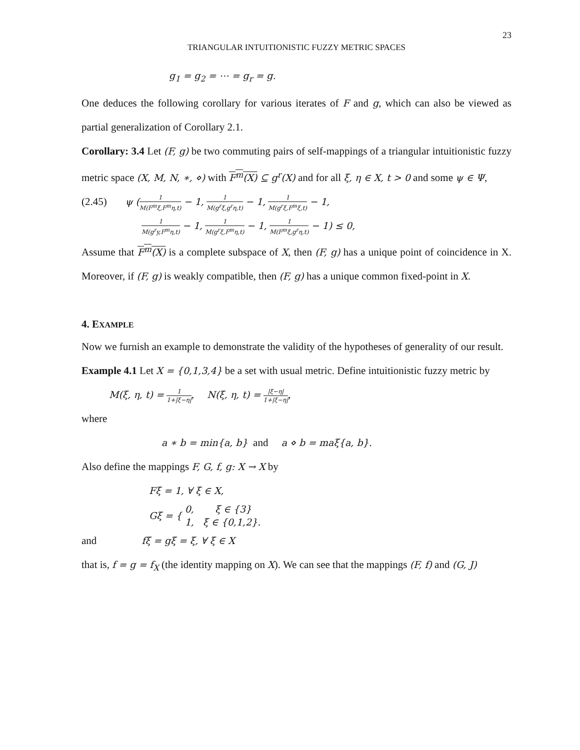23
TRIANGULAR INTUITIONISTIC FUZZY METRIC SPACES
g<sub>1</sub> = g<sub>2</sub> = ⋯ = g<sub>r</sub> = g.
One deduces the following corollary for various iterates of F and g, which can also be viewed as partial generalization of Corollary 2.1.
Corollary: 3.4 Let (F, g) be two commuting pairs of self-mappings of a triangular intuitionistic fuzzy metric space (X, M, N, ∗, ⋄) with F<sup>m</sup>(X) ⊆ g<sup>r</sup>(X) and for all ξ, η ∈ X, t > 0 and some ψ ∈ Ψ,
(2.45) ψ (1 M(F<sup>m</sup>ξ,F<sup>m</sup>η,t) − 1, 1 M(g<sup>r</sup>ξ,g<sup>r</sup>η,t) − 1, 1 M(g<sup>r</sup>ξ,F<sup>m</sup>ξ,t) − 1,
1 M(g<sup>r</sup>y,F<sup>m</sup>η,t) − 1, 1 M(g<sup>r</sup>ξ,F<sup>m</sup>η,t) − 1, 1 M(F<sup>m</sup>ξ,g<sup>r</sup>η,t) − 1) ≤ 0,
Assume that F<sup>m</sup>(X) is a complete subspace of X, then (F, g) has a unique point of coincidence in X. Moreover, if (F, g) is weakly compatible, then (F, g) has a unique common fixed-point in X.
4. EXAMPLE
Now we furnish an example to demonstrate the validity of the hypotheses of generality of our result.
Example 4.1 Let X = {0,1,3,4} be a set with usual metric. Define intuitionistic fuzzy metric by
M(ξ, η, t) = 1 1+|ξ−η|, N(ξ, η, t) = |ξ−η| 1+|ξ−η|,
where
a ∗ b = min{a, b} and a ⋄ b = maξ{a, b}.
Also define the mappings F, G, f, g: X → X by
Fξ = 1, ∀ ξ ∈ X,
Gξ = {
0, ξ ∈ {3}
1, ξ ∈ {0,1,2}.
and fξ = gξ = ξ, ∀ ξ ∈ X
that is, f = g = f<sub>X</sub> (the identity mapping on X). We can see that the mappings (F, f) and (G, J)